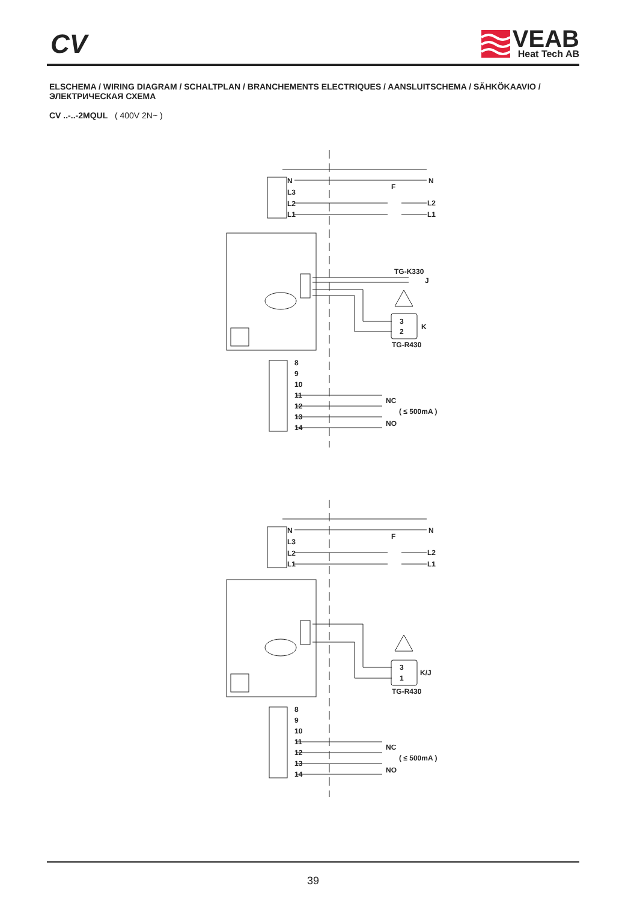CV
VEAB
Heat Tech AB
ELSCHEMA / WIRING DIAGRAM / SCHALTPLAN / BRANCHEMENTS ELECTRIQUES / AANSLUITSCHEMA / SÄHKÖKAAVIO / ЭЛЕКТРИЧЕСКАЯ СХЕМА
CV ..-..-2MQUL ( 400V 2N~ )
N
F
L2
L1
N
L3
L2
L1
TG-K330
J
3
2
K
TG-R430
8
9
10
11
12
13
14
NC
( ≤ 500mA )
NO
N
F
L2
L1
N
L3
L2
L1
3
1
K/J
TG-R430
8
9
10
11
12
13
14
NC
( ≤ 500mA )
NO
39